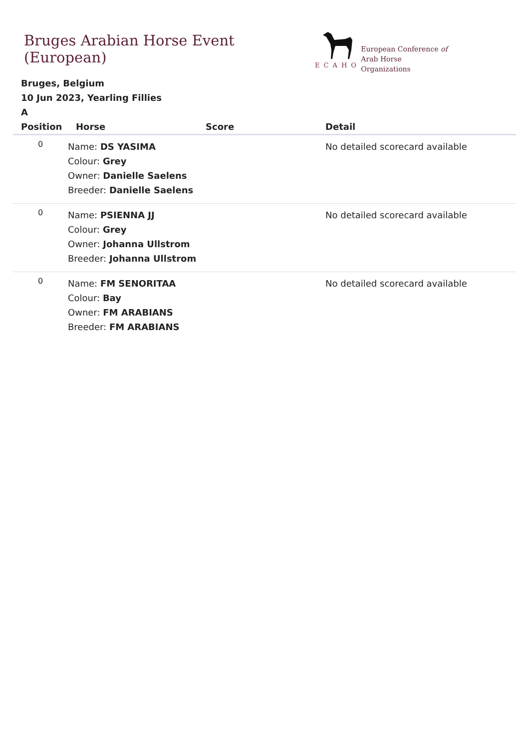Bruges Arabian Horse Event (European)
ECAHO
European Conference of
Arab Horse Organizations
Bruges, Belgium
10 Jun 2023, Yearling Fillies
A
| Position | Horse | Score | Detail |
| --- | --- | --- | --- |
| 0 | Name: DS YASIMA Colour: Grey Owner: Danielle Saelens Breeder: Danielle Saelens | | No detailed scorecard available |
| 0 | Name: PSIENNA JJ Colour: Grey Owner: Johanna Ullstrom Breeder: Johanna Ullstrom | | No detailed scorecard available |
| 0 | Name: FM SENORITAA Colour: Bay Owner: FM ARABIANS Breeder: FM ARABIANS | | No detailed scorecard available |